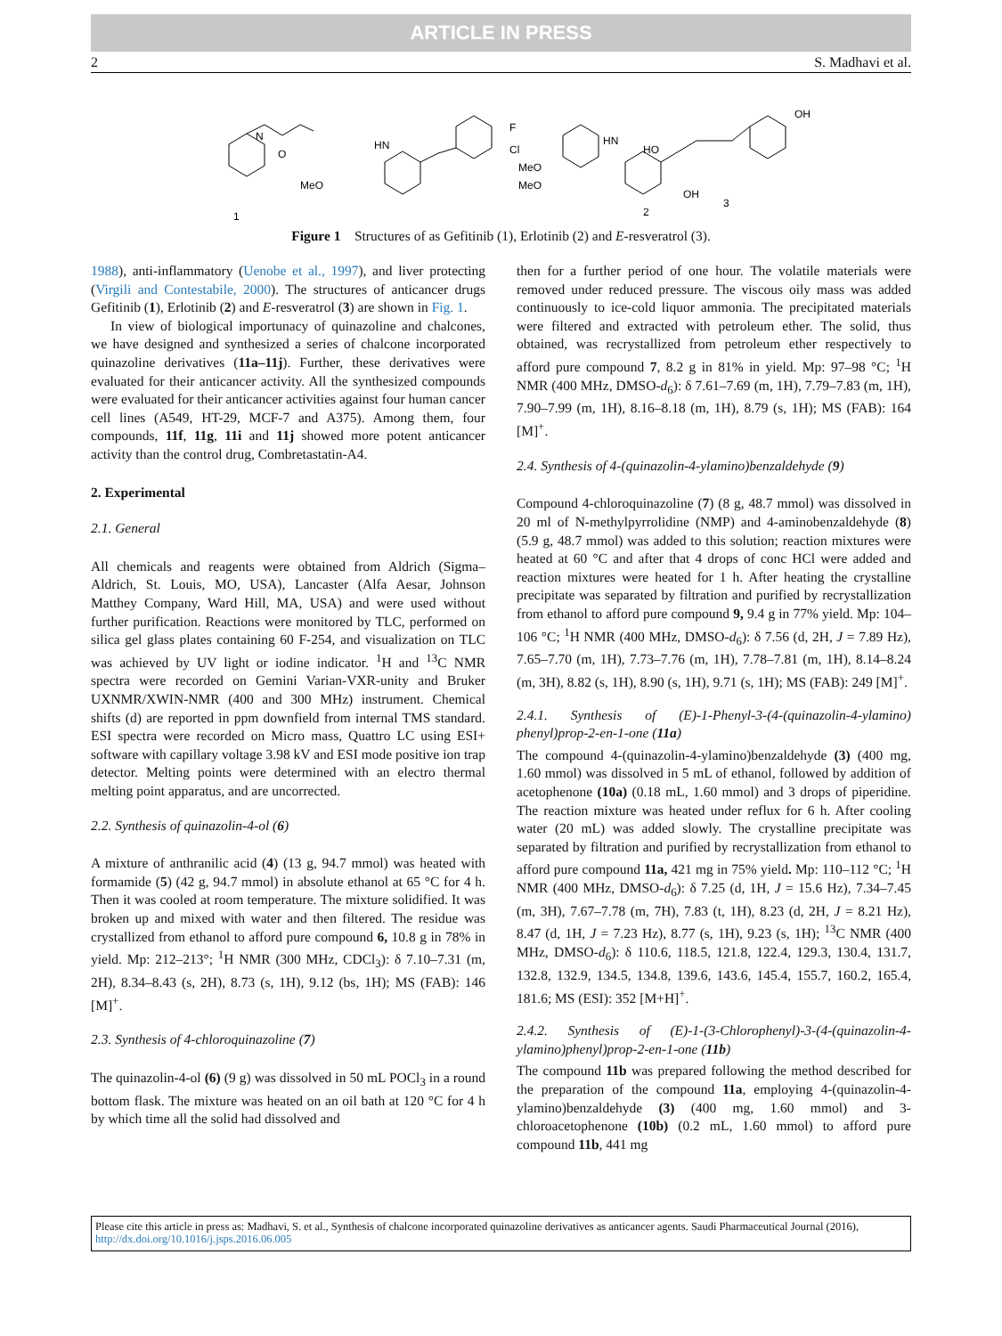ARTICLE IN PRESS
2 S. Madhavi et al.
O
N
HN
MeO
F
Cl
1
MeO
MeO
HN
2
HO
OH
OH
3
Figure 1 Structures of as Gefitinib (1), Erlotinib (2) and E-resveratrol (3).
1988), anti-inflammatory (Uenobe et al., 1997), and liver protecting (Virgili and Contestabile, 2000). The structures of anticancer drugs Gefitinib (1), Erlotinib (2) and E-resveratrol (3) are shown in Fig. 1.
In view of biological importunacy of quinazoline and chalcones, we have designed and synthesized a series of chalcone incorporated quinazoline derivatives (11a–11j). Further, these derivatives were evaluated for their anticancer activity. All the synthesized compounds were evaluated for their anticancer activities against four human cancer cell lines (A549, HT-29, MCF-7 and A375). Among them, four compounds, 11f, 11g, 11i and 11j showed more potent anticancer activity than the control drug, Combretastatin-A4.
2. Experimental
2.1. General
All chemicals and reagents were obtained from Aldrich (Sigma–Aldrich, St. Louis, MO, USA), Lancaster (Alfa Aesar, Johnson Matthey Company, Ward Hill, MA, USA) and were used without further purification. Reactions were monitored by TLC, performed on silica gel glass plates containing 60 F-254, and visualization on TLC was achieved by UV light or iodine indicator. <sup>1</sup>H and <sup>13</sup>C NMR spectra were recorded on Gemini Varian-VXR-unity and Bruker UXNMR/XWIN-NMR (400 and 300 MHz) instrument. Chemical shifts (d) are reported in ppm downfield from internal TMS standard. ESI spectra were recorded on Micro mass, Quattro LC using ESI+ software with capillary voltage 3.98 kV and ESI mode positive ion trap detector. Melting points were determined with an electro thermal melting point apparatus, and are uncorrected.
2.2. Synthesis of quinazolin-4-ol (6)
A mixture of anthranilic acid (4) (13 g, 94.7 mmol) was heated with formamide (5) (42 g, 94.7 mmol) in absolute ethanol at 65 °C for 4 h. Then it was cooled at room temperature. The mixture solidified. It was broken up and mixed with water and then filtered. The residue was crystallized from ethanol to afford pure compound 6, 10.8 g in 78% in yield. Mp: 212–213°; <sup>1</sup>H NMR (300 MHz, CDCl<sub>3</sub>): δ 7.10–7.31 (m, 2H), 8.34–8.43 (s, 2H), 8.73 (s, 1H), 9.12 (bs, 1H); MS (FAB): 146 [M]<sup>+</sup>.
2.3. Synthesis of 4-chloroquinazoline (7)
The quinazolin-4-ol (6) (9 g) was dissolved in 50 mL POCl<sub>3</sub> in a round bottom flask. The mixture was heated on an oil bath at 120 °C for 4 h by which time all the solid had dissolved and
then for a further period of one hour. The volatile materials were removed under reduced pressure. The viscous oily mass was added continuously to ice-cold liquor ammonia. The precipitated materials were filtered and extracted with petroleum ether. The solid, thus obtained, was recrystallized from petroleum ether respectively to afford pure compound 7, 8.2 g in 81% in yield. Mp: 97–98 °C; <sup>1</sup>H NMR (400 MHz, DMSO-d<sub>6</sub>): δ 7.61–7.69 (m, 1H), 7.79–7.83 (m, 1H), 7.90–7.99 (m, 1H), 8.16–8.18 (m, 1H), 8.79 (s, 1H); MS (FAB): 164 [M]<sup>+</sup>.
2.4. Synthesis of 4-(quinazolin-4-ylamino)benzaldehyde (9)
Compound 4-chloroquinazoline (7) (8 g, 48.7 mmol) was dissolved in 20 ml of N-methylpyrrolidine (NMP) and 4-aminobenzaldehyde (8) (5.9 g, 48.7 mmol) was added to this solution; reaction mixtures were heated at 60 °C and after that 4 drops of conc HCl were added and reaction mixtures were heated for 1 h. After heating the crystalline precipitate was separated by filtration and purified by recrystallization from ethanol to afford pure compound 9, 9.4 g in 77% yield. Mp: 104–106 °C; <sup>1</sup>H NMR (400 MHz, DMSO-d<sub>6</sub>): δ 7.56 (d, 2H, J = 7.89 Hz), 7.65–7.70 (m, 1H), 7.73–7.76 (m, 1H), 7.78–7.81 (m, 1H), 8.14–8.24 (m, 3H), 8.82 (s, 1H), 8.90 (s, 1H), 9.71 (s, 1H); MS (FAB): 249 [M]<sup>+</sup>.
2.4.1. Synthesis of (E)-1-Phenyl-3-(4-(quinazolin-4-ylamino) phenyl)prop-2-en-1-one (11a)
The compound 4-(quinazolin-4-ylamino)benzaldehyde (3) (400 mg, 1.60 mmol) was dissolved in 5 mL of ethanol, followed by addition of acetophenone (10a) (0.18 mL, 1.60 mmol) and 3 drops of piperidine. The reaction mixture was heated under reflux for 6 h. After cooling water (20 mL) was added slowly. The crystalline precipitate was separated by filtration and purified by recrystallization from ethanol to afford pure compound 11a, 421 mg in 75% yield. Mp: 110–112 °C; <sup>1</sup>H NMR (400 MHz, DMSO-d<sub>6</sub>): δ 7.25 (d, 1H, J = 15.6 Hz), 7.34–7.45 (m, 3H), 7.67–7.78 (m, 7H), 7.83 (t, 1H), 8.23 (d, 2H, J = 8.21 Hz), 8.47 (d, 1H, J = 7.23 Hz), 8.77 (s, 1H), 9.23 (s, 1H); <sup>13</sup>C NMR (400 MHz, DMSO-d<sub>6</sub>): δ 110.6, 118.5, 121.8, 122.4, 129.3, 130.4, 131.7, 132.8, 132.9, 134.5, 134.8, 139.6, 143.6, 145.4, 155.7, 160.2, 165.4, 181.6; MS (ESI): 352 [M+H]<sup>+</sup>.
2.4.2. Synthesis of (E)-1-(3-Chlorophenyl)-3-(4-(quinazolin-4-ylamino)phenyl)prop-2-en-1-one (11b)
The compound 11b was prepared following the method described for the preparation of the compound 11a, employing 4-(quinazolin-4-ylamino)benzaldehyde (3) (400 mg, 1.60 mmol) and 3-chloroacetophenone (10b) (0.2 mL, 1.60 mmol) to afford pure compound 11b, 441 mg
Please cite this article in press as: Madhavi, S. et al., Synthesis of chalcone incorporated quinazoline derivatives as anticancer agents. Saudi Pharmaceutical Journal (2016), http://dx.doi.org/10.1016/j.jsps.2016.06.005